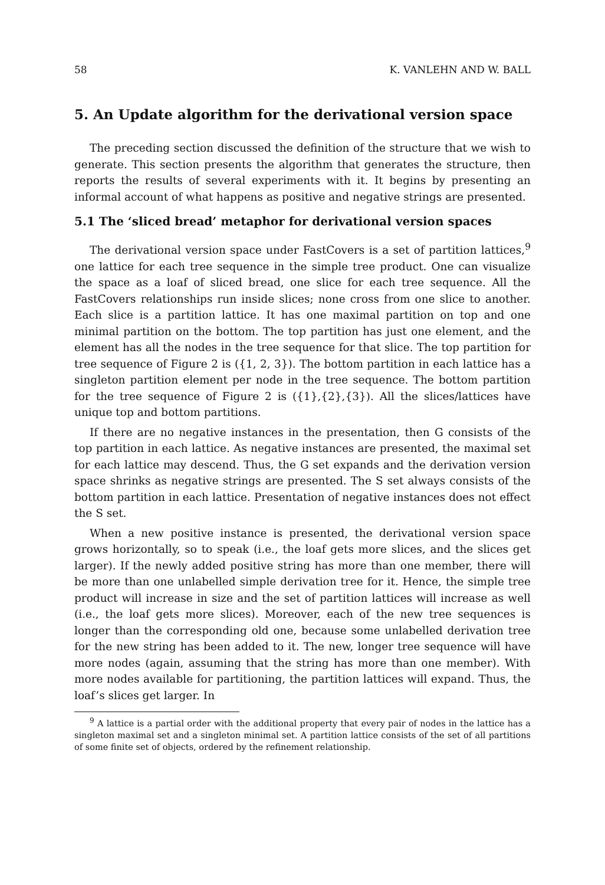58 K. VANLEHN AND W. BALL
5. An Update algorithm for the derivational version space
The preceding section discussed the definition of the structure that we wish to generate. This section presents the algorithm that generates the structure, then reports the results of several experiments with it. It begins by presenting an informal account of what happens as positive and negative strings are presented.
5.1 The ‘sliced bread’ metaphor for derivational version spaces
The derivational version space under FastCovers is a set of partition lattices,<sup>9</sup> one lattice for each tree sequence in the simple tree product. One can visualize the space as a loaf of sliced bread, one slice for each tree sequence. All the FastCovers relationships run inside slices; none cross from one slice to another. Each slice is a partition lattice. It has one maximal partition on top and one minimal partition on the bottom. The top partition has just one element, and the element has all the nodes in the tree sequence for that slice. The top partition for tree sequence of Figure 2 is ({1, 2, 3}). The bottom partition in each lattice has a singleton partition element per node in the tree sequence. The bottom partition for the tree sequence of Figure 2 is ({1},{2},{3}). All the slices/lattices have unique top and bottom partitions.
If there are no negative instances in the presentation, then G consists of the top partition in each lattice. As negative instances are presented, the maximal set for each lattice may descend. Thus, the G set expands and the derivation version space shrinks as negative strings are presented. The S set always consists of the bottom partition in each lattice. Presentation of negative instances does not effect the S set.
When a new positive instance is presented, the derivational version space grows horizontally, so to speak (i.e., the loaf gets more slices, and the slices get larger). If the newly added positive string has more than one member, there will be more than one unlabelled simple derivation tree for it. Hence, the simple tree product will increase in size and the set of partition lattices will increase as well (i.e., the loaf gets more slices). Moreover, each of the new tree sequences is longer than the corresponding old one, because some unlabelled derivation tree for the new string has been added to it. The new, longer tree sequence will have more nodes (again, assuming that the string has more than one member). With more nodes available for partitioning, the partition lattices will expand. Thus, the loaf’s slices get larger. In
<sup>9</sup> A lattice is a partial order with the additional property that every pair of nodes in the lattice has a singleton maximal set and a singleton minimal set. A partition lattice consists of the set of all partitions of some finite set of objects, ordered by the refinement relationship.